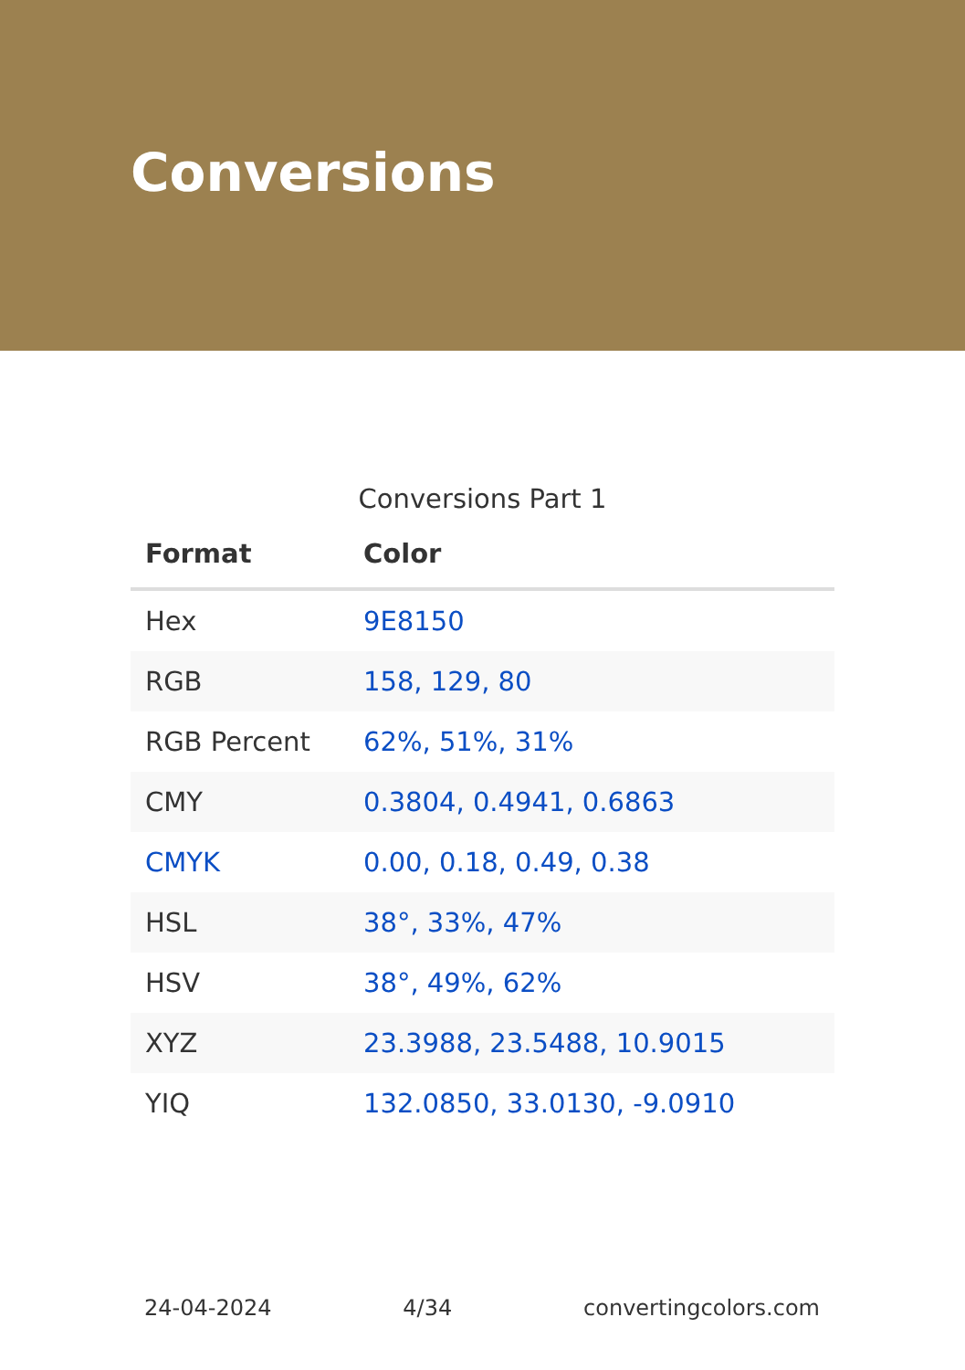Conversions
Conversions Part 1
| Format | Color |
| --- | --- |
| Hex | 9E8150 |
| RGB | 158, 129, 80 |
| RGB Percent | 62%, 51%, 31% |
| CMY | 0.3804, 0.4941, 0.6863 |
| CMYK | 0.00, 0.18, 0.49, 0.38 |
| HSL | 38°, 33%, 47% |
| HSV | 38°, 49%, 62% |
| XYZ | 23.3988, 23.5488, 10.9015 |
| YIQ | 132.0850, 33.0130, -9.0910 |
24-04-2024 4/34 convertingcolors.com